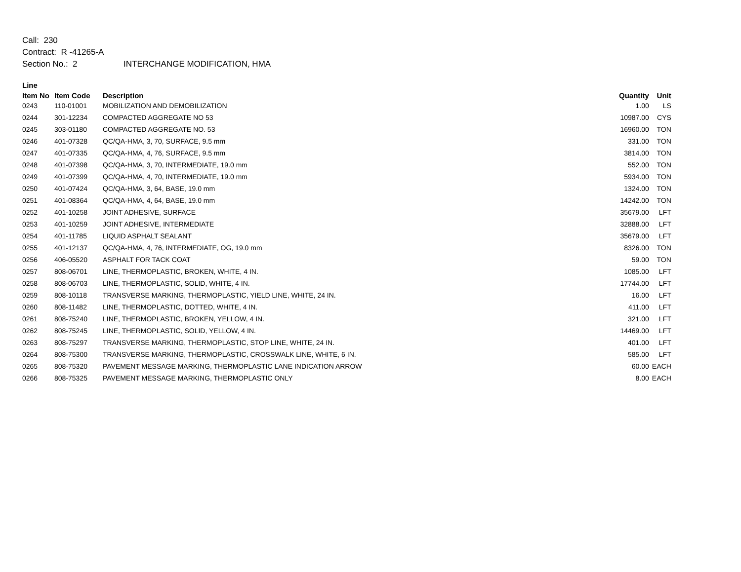Call: 230
Contract: R -41265-A
Section No.: 2 INTERCHANGE MODIFICATION, HMA
| Line | | | | |
| --- | --- | --- | --- | --- |
| Item No | Item Code | Description | Quantity | Unit |
| 0243 | 110-01001 | MOBILIZATION AND DEMOBILIZATION | 1.00 | LS |
| 0244 | 301-12234 | COMPACTED AGGREGATE NO 53 | 10987.00 | CYS |
| 0245 | 303-01180 | COMPACTED AGGREGATE NO. 53 | 16960.00 | TON |
| 0246 | 401-07328 | QC/QA-HMA, 3, 70, SURFACE, 9.5 mm | 331.00 | TON |
| 0247 | 401-07335 | QC/QA-HMA, 4, 76, SURFACE, 9.5 mm | 3814.00 | TON |
| 0248 | 401-07398 | QC/QA-HMA, 3, 70, INTERMEDIATE, 19.0 mm | 552.00 | TON |
| 0249 | 401-07399 | QC/QA-HMA, 4, 70, INTERMEDIATE, 19.0 mm | 5934.00 | TON |
| 0250 | 401-07424 | QC/QA-HMA, 3, 64, BASE, 19.0 mm | 1324.00 | TON |
| 0251 | 401-08364 | QC/QA-HMA, 4, 64, BASE, 19.0 mm | 14242.00 | TON |
| 0252 | 401-10258 | JOINT ADHESIVE, SURFACE | 35679.00 | LFT |
| 0253 | 401-10259 | JOINT ADHESIVE, INTERMEDIATE | 32888.00 | LFT |
| 0254 | 401-11785 | LIQUID ASPHALT SEALANT | 35679.00 | LFT |
| 0255 | 401-12137 | QC/QA-HMA, 4, 76, INTERMEDIATE, OG, 19.0 mm | 8326.00 | TON |
| 0256 | 406-05520 | ASPHALT FOR TACK COAT | 59.00 | TON |
| 0257 | 808-06701 | LINE, THERMOPLASTIC, BROKEN, WHITE, 4 IN. | 1085.00 | LFT |
| 0258 | 808-06703 | LINE, THERMOPLASTIC, SOLID, WHITE, 4 IN. | 17744.00 | LFT |
| 0259 | 808-10118 | TRANSVERSE MARKING, THERMOPLASTIC, YIELD LINE, WHITE, 24 IN. | 16.00 | LFT |
| 0260 | 808-11482 | LINE, THERMOPLASTIC, DOTTED, WHITE, 4 IN. | 411.00 | LFT |
| 0261 | 808-75240 | LINE, THERMOPLASTIC, BROKEN, YELLOW, 4 IN. | 321.00 | LFT |
| 0262 | 808-75245 | LINE, THERMOPLASTIC, SOLID, YELLOW, 4 IN. | 14469.00 | LFT |
| 0263 | 808-75297 | TRANSVERSE MARKING, THERMOPLASTIC, STOP LINE, WHITE, 24 IN. | 401.00 | LFT |
| 0264 | 808-75300 | TRANSVERSE MARKING, THERMOPLASTIC, CROSSWALK LINE, WHITE, 6 IN. | 585.00 | LFT |
| 0265 | 808-75320 | PAVEMENT MESSAGE MARKING, THERMOPLASTIC LANE INDICATION ARROW | 60.00 | EACH |
| 0266 | 808-75325 | PAVEMENT MESSAGE MARKING, THERMOPLASTIC ONLY | 8.00 | EACH |